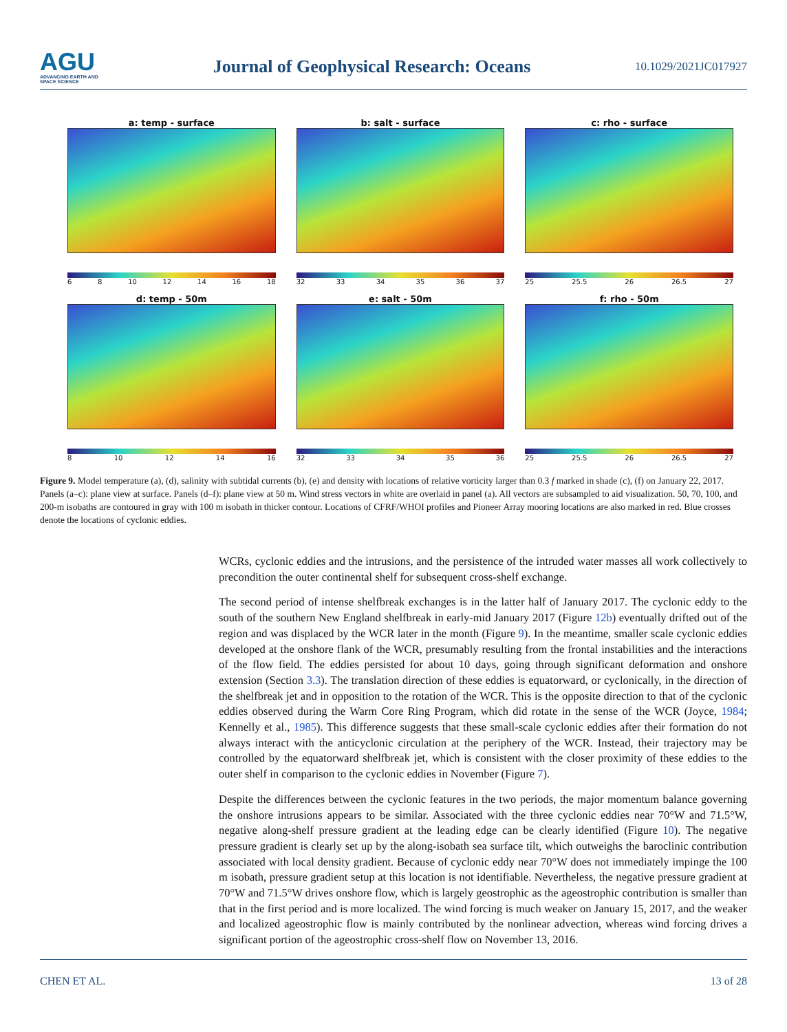AGU
ADVANCING EARTH AND SPACE SCIENCE
Journal of Geophysical Research: Oceans
10.1029/2021JC017927
a: temp - surface
6 8 10 12 14 16 18
b: salt - surface
32 33 34 35 36 37
c: rho - surface
25 25.5 26 26.5 27
d: temp - 50m
8 10 12 14 16
e: salt - 50m
32 33 34 35 36
f: rho - 50m
25 25.5 26 26.5 27
Figure 9. Model temperature (a), (d), salinity with subtidal currents (b), (e) and density with locations of relative vorticity larger than 0.3 f marked in shade (c), (f) on January 22, 2017. Panels (a–c): plane view at surface. Panels (d–f): plane view at 50 m. Wind stress vectors in white are overlaid in panel (a). All vectors are subsampled to aid visualization. 50, 70, 100, and 200-m isobaths are contoured in gray with 100 m isobath in thicker contour. Locations of CFRF/WHOI profiles and Pioneer Array mooring locations are also marked in red. Blue crosses denote the locations of cyclonic eddies.
WCRs, cyclonic eddies and the intrusions, and the persistence of the intruded water masses all work collectively to precondition the outer continental shelf for subsequent cross-shelf exchange.
The second period of intense shelfbreak exchanges is in the latter half of January 2017. The cyclonic eddy to the south of the southern New England shelfbreak in early-mid January 2017 (Figure 12b) eventually drifted out of the region and was displaced by the WCR later in the month (Figure 9). In the meantime, smaller scale cyclonic eddies developed at the onshore flank of the WCR, presumably resulting from the frontal instabilities and the interactions of the flow field. The eddies persisted for about 10 days, going through significant deformation and onshore extension (Section 3.3). The translation direction of these eddies is equatorward, or cyclonically, in the direction of the shelfbreak jet and in opposition to the rotation of the WCR. This is the opposite direction to that of the cyclonic eddies observed during the Warm Core Ring Program, which did rotate in the sense of the WCR (Joyce, 1984; Kennelly et al., 1985). This difference suggests that these small-scale cyclonic eddies after their formation do not always interact with the anticyclonic circulation at the periphery of the WCR. Instead, their trajectory may be controlled by the equatorward shelfbreak jet, which is consistent with the closer proximity of these eddies to the outer shelf in comparison to the cyclonic eddies in November (Figure 7).
Despite the differences between the cyclonic features in the two periods, the major momentum balance governing the onshore intrusions appears to be similar. Associated with the three cyclonic eddies near 70°W and 71.5°W, negative along-shelf pressure gradient at the leading edge can be clearly identified (Figure 10). The negative pressure gradient is clearly set up by the along-isobath sea surface tilt, which outweighs the baroclinic contribution associated with local density gradient. Because of cyclonic eddy near 70°W does not immediately impinge the 100 m isobath, pressure gradient setup at this location is not identifiable. Nevertheless, the negative pressure gradient at 70°W and 71.5°W drives onshore flow, which is largely geostrophic as the ageostrophic contribution is smaller than that in the first period and is more localized. The wind forcing is much weaker on January 15, 2017, and the weaker and localized ageostrophic flow is mainly contributed by the nonlinear advection, whereas wind forcing drives a significant portion of the ageostrophic cross-shelf flow on November 13, 2016.
CHEN ET AL. 13 of 28